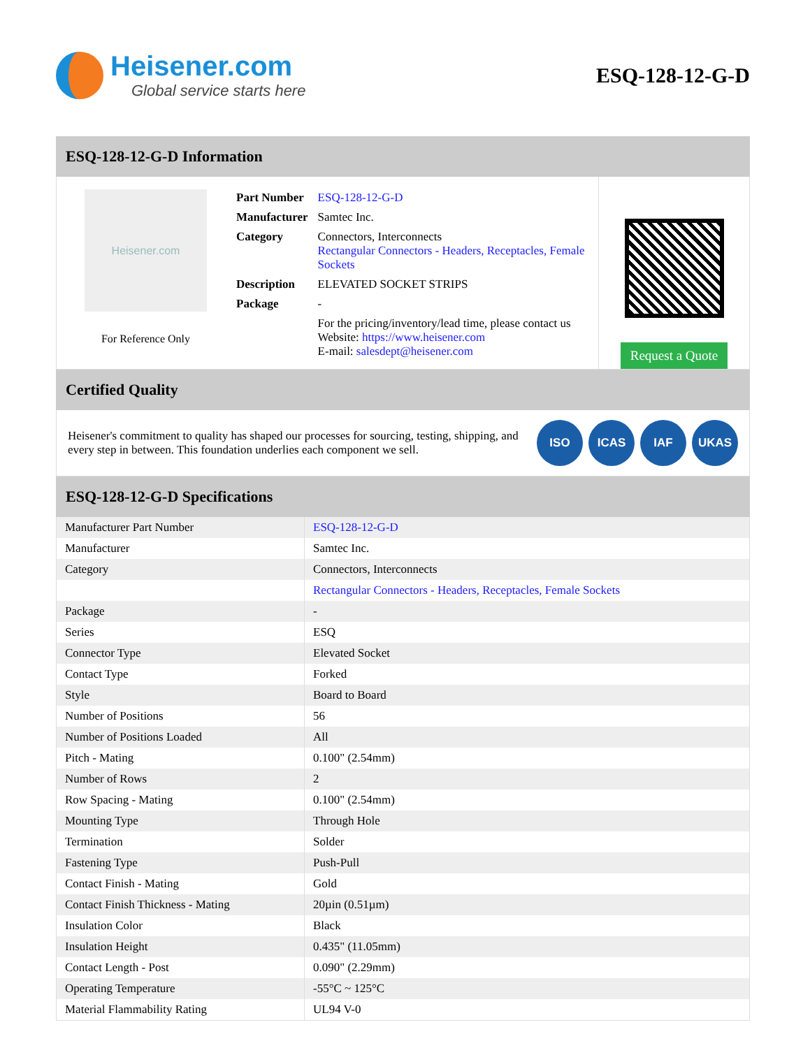Heisener.com
Global service starts here
ESQ-128-12-G-D
ESQ-128-12-G-D Information
Heisener.com
For Reference Only
| Part Number | ESQ-128-12-G-D |
| Manufacturer | Samtec Inc. |
| Category | Connectors, Interconnects Rectangular Connectors - Headers, Receptacles, Female Sockets |
| Description | ELEVATED SOCKET STRIPS |
| Package | - |
| | For the pricing/inventory/lead time, please contact us Website: https://www.heisener.com E-mail: salesdept@heisener.com |
Request a Quote
Certified Quality
Heisener's commitment to quality has shaped our processes for sourcing, testing, shipping, and every step in between. This foundation underlies each component we sell.
ISO ICAS IAF UKAS
ESQ-128-12-G-D Specifications
| Manufacturer Part Number | ESQ-128-12-G-D |
| Manufacturer | Samtec Inc. |
| Category | Connectors, Interconnects |
| | Rectangular Connectors - Headers, Receptacles, Female Sockets |
| Package | - |
| Series | ESQ |
| Connector Type | Elevated Socket |
| Contact Type | Forked |
| Style | Board to Board |
| Number of Positions | 56 |
| Number of Positions Loaded | All |
| Pitch - Mating | 0.100" (2.54mm) |
| Number of Rows | 2 |
| Row Spacing - Mating | 0.100" (2.54mm) |
| Mounting Type | Through Hole |
| Termination | Solder |
| Fastening Type | Push-Pull |
| Contact Finish - Mating | Gold |
| Contact Finish Thickness - Mating | 20µin (0.51µm) |
| Insulation Color | Black |
| Insulation Height | 0.435" (11.05mm) |
| Contact Length - Post | 0.090" (2.29mm) |
| Operating Temperature | -55°C ~ 125°C |
| Material Flammability Rating | UL94 V-0 |